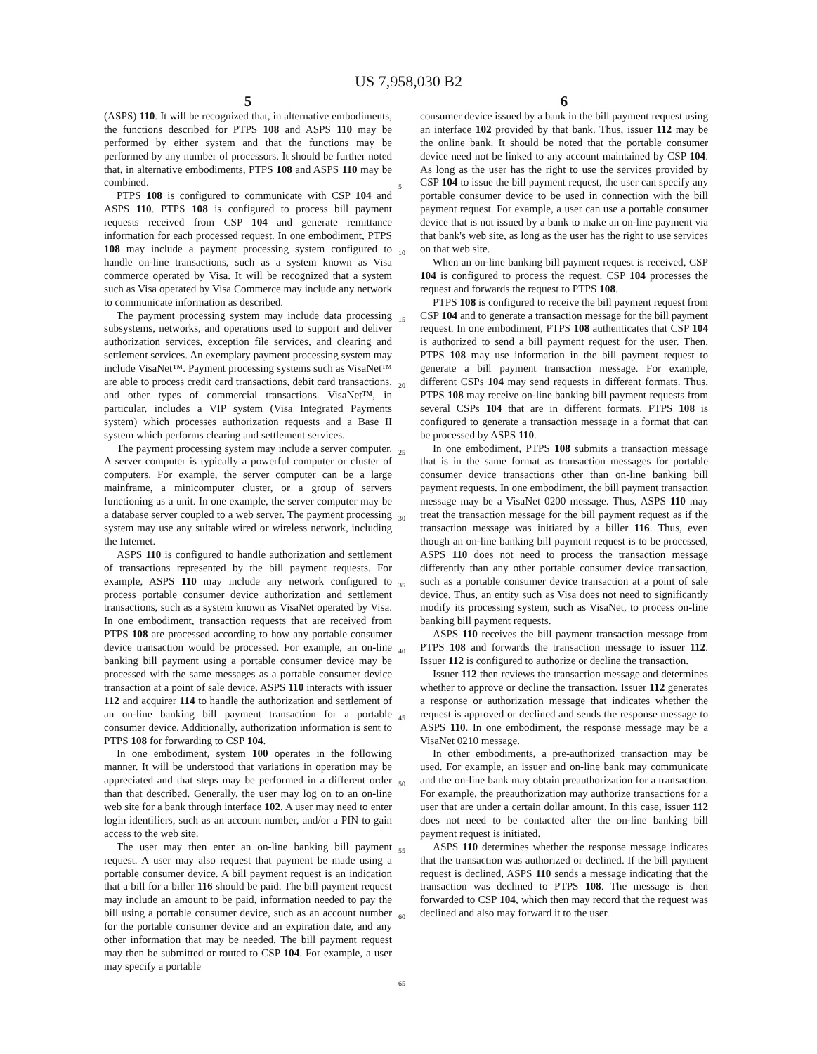US 7,958,030 B2
5
(ASPS) 110. It will be recognized that, in alternative embodiments, the functions described for PTPS 108 and ASPS 110 may be performed by either system and that the functions may be performed by any number of processors. It should be further noted that, in alternative embodiments, PTPS 108 and ASPS 110 may be combined.
PTPS 108 is configured to communicate with CSP 104 and ASPS 110. PTPS 108 is configured to process bill payment requests received from CSP 104 and generate remittance information for each processed request. In one embodiment, PTPS 108 may include a payment processing system configured to handle on-line transactions, such as a system known as Visa commerce operated by Visa. It will be recognized that a system such as Visa operated by Visa Commerce may include any network to communicate information as described.
The payment processing system may include data processing subsystems, networks, and operations used to support and deliver authorization services, exception file services, and clearing and settlement services. An exemplary payment processing system may include VisaNet™. Payment processing systems such as VisaNet™ are able to process credit card transactions, debit card transactions, and other types of commercial transactions. VisaNet™, in particular, includes a VIP system (Visa Integrated Payments system) which processes authorization requests and a Base II system which performs clearing and settlement services.
The payment processing system may include a server computer. A server computer is typically a powerful computer or cluster of computers. For example, the server computer can be a large mainframe, a minicomputer cluster, or a group of servers functioning as a unit. In one example, the server computer may be a database server coupled to a web server. The payment processing system may use any suitable wired or wireless network, including the Internet.
ASPS 110 is configured to handle authorization and settlement of transactions represented by the bill payment requests. For example, ASPS 110 may include any network configured to process portable consumer device authorization and settlement transactions, such as a system known as VisaNet operated by Visa. In one embodiment, transaction requests that are received from PTPS 108 are processed according to how any portable consumer device transaction would be processed. For example, an on-line banking bill payment using a portable consumer device may be processed with the same messages as a portable consumer device transaction at a point of sale device. ASPS 110 interacts with issuer 112 and acquirer 114 to handle the authorization and settlement of an on-line banking bill payment transaction for a portable consumer device. Additionally, authorization information is sent to PTPS 108 for forwarding to CSP 104.
In one embodiment, system 100 operates in the following manner. It will be understood that variations in operation may be appreciated and that steps may be performed in a different order than that described. Generally, the user may log on to an on-line web site for a bank through interface 102. A user may need to enter login identifiers, such as an account number, and/or a PIN to gain access to the web site.
The user may then enter an on-line banking bill payment request. A user may also request that payment be made using a portable consumer device. A bill payment request is an indication that a bill for a biller 116 should be paid. The bill payment request may include an amount to be paid, information needed to pay the bill using a portable consumer device, such as an account number for the portable consumer device and an expiration date, and any other information that may be needed. The bill payment request may then be submitted or routed to CSP 104. For example, a user may specify a portable
5
10
15
20
25
30
35
40
45
50
55
60
65
6
consumer device issued by a bank in the bill payment request using an interface 102 provided by that bank. Thus, issuer 112 may be the online bank. It should be noted that the portable consumer device need not be linked to any account maintained by CSP 104. As long as the user has the right to use the services provided by CSP 104 to issue the bill payment request, the user can specify any portable consumer device to be used in connection with the bill payment request. For example, a user can use a portable consumer device that is not issued by a bank to make an on-line payment via that bank's web site, as long as the user has the right to use services on that web site.
When an on-line banking bill payment request is received, CSP 104 is configured to process the request. CSP 104 processes the request and forwards the request to PTPS 108.
PTPS 108 is configured to receive the bill payment request from CSP 104 and to generate a transaction message for the bill payment request. In one embodiment, PTPS 108 authenticates that CSP 104 is authorized to send a bill payment request for the user. Then, PTPS 108 may use information in the bill payment request to generate a bill payment transaction message. For example, different CSPs 104 may send requests in different formats. Thus, PTPS 108 may receive on-line banking bill payment requests from several CSPs 104 that are in different formats. PTPS 108 is configured to generate a transaction message in a format that can be processed by ASPS 110.
In one embodiment, PTPS 108 submits a transaction message that is in the same format as transaction messages for portable consumer device transactions other than on-line banking bill payment requests. In one embodiment, the bill payment transaction message may be a VisaNet 0200 message. Thus, ASPS 110 may treat the transaction message for the bill payment request as if the transaction message was initiated by a biller 116. Thus, even though an on-line banking bill payment request is to be processed, ASPS 110 does not need to process the transaction message differently than any other portable consumer device transaction, such as a portable consumer device transaction at a point of sale device. Thus, an entity such as Visa does not need to significantly modify its processing system, such as VisaNet, to process on-line banking bill payment requests.
ASPS 110 receives the bill payment transaction message from PTPS 108 and forwards the transaction message to issuer 112. Issuer 112 is configured to authorize or decline the transaction.
Issuer 112 then reviews the transaction message and determines whether to approve or decline the transaction. Issuer 112 generates a response or authorization message that indicates whether the request is approved or declined and sends the response message to ASPS 110. In one embodiment, the response message may be a VisaNet 0210 message.
In other embodiments, a pre-authorized transaction may be used. For example, an issuer and on-line bank may communicate and the on-line bank may obtain preauthorization for a transaction. For example, the preauthorization may authorize transactions for a user that are under a certain dollar amount. In this case, issuer 112 does not need to be contacted after the on-line banking bill payment request is initiated.
ASPS 110 determines whether the response message indicates that the transaction was authorized or declined. If the bill payment request is declined, ASPS 110 sends a message indicating that the transaction was declined to PTPS 108. The message is then forwarded to CSP 104, which then may record that the request was declined and also may forward it to the user.